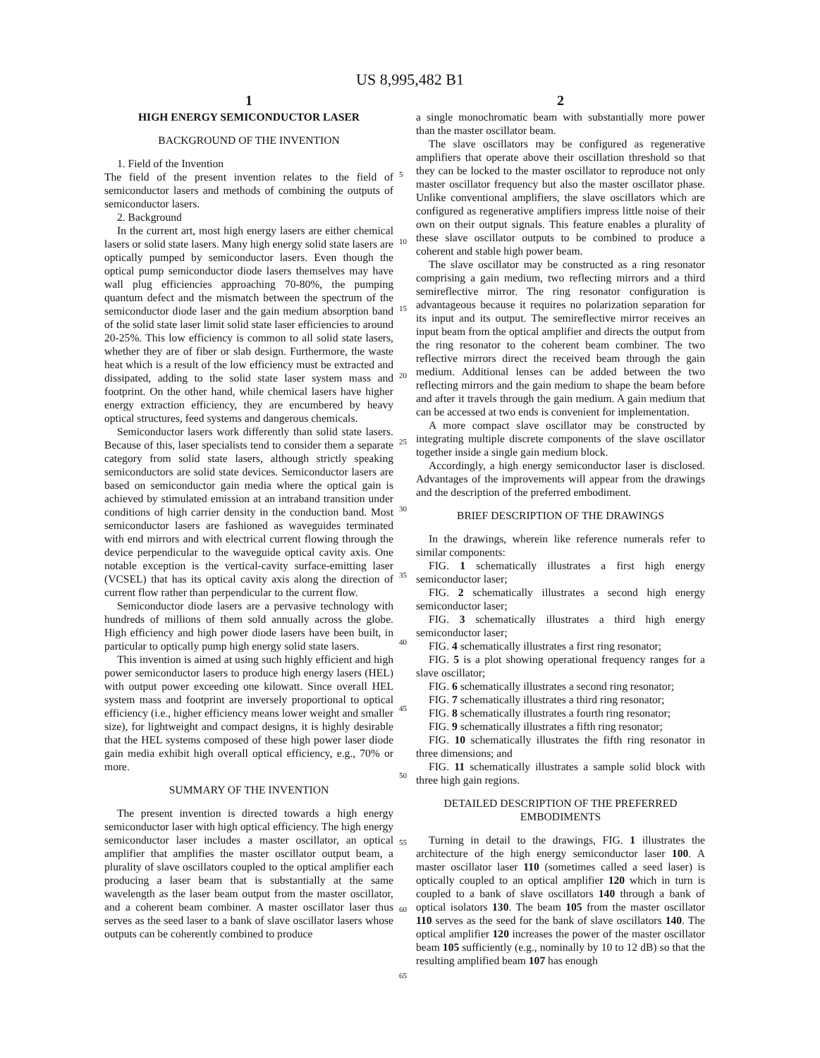US 8,995,482 B1
1
HIGH ENERGY SEMICONDUCTOR LASER
BACKGROUND OF THE INVENTION
1. Field of the Invention
The field of the present invention relates to the field of semiconductor lasers and methods of combining the outputs of semiconductor lasers.
2. Background
In the current art, most high energy lasers are either chemical lasers or solid state lasers. Many high energy solid state lasers are optically pumped by semiconductor lasers. Even though the optical pump semiconductor diode lasers themselves may have wall plug efficiencies approaching 70-80%, the pumping quantum defect and the mismatch between the spectrum of the semiconductor diode laser and the gain medium absorption band of the solid state laser limit solid state laser efficiencies to around 20-25%. This low efficiency is common to all solid state lasers, whether they are of fiber or slab design. Furthermore, the waste heat which is a result of the low efficiency must be extracted and dissipated, adding to the solid state laser system mass and footprint. On the other hand, while chemical lasers have higher energy extraction efficiency, they are encumbered by heavy optical structures, feed systems and dangerous chemicals.
Semiconductor lasers work differently than solid state lasers. Because of this, laser specialists tend to consider them a separate category from solid state lasers, although strictly speaking semiconductors are solid state devices. Semiconductor lasers are based on semiconductor gain media where the optical gain is achieved by stimulated emission at an intraband transition under conditions of high carrier density in the conduction band. Most semiconductor lasers are fashioned as waveguides terminated with end mirrors and with electrical current flowing through the device perpendicular to the waveguide optical cavity axis. One notable exception is the vertical-cavity surface-emitting laser (VCSEL) that has its optical cavity axis along the direction of current flow rather than perpendicular to the current flow.
Semiconductor diode lasers are a pervasive technology with hundreds of millions of them sold annually across the globe. High efficiency and high power diode lasers have been built, in particular to optically pump high energy solid state lasers.
This invention is aimed at using such highly efficient and high power semiconductor lasers to produce high energy lasers (HEL) with output power exceeding one kilowatt. Since overall HEL system mass and footprint are inversely proportional to optical efficiency (i.e., higher efficiency means lower weight and smaller size), for lightweight and compact designs, it is highly desirable that the HEL systems composed of these high power laser diode gain media exhibit high overall optical efficiency, e.g., 70% or more.
SUMMARY OF THE INVENTION
The present invention is directed towards a high energy semiconductor laser with high optical efficiency. The high energy semiconductor laser includes a master oscillator, an optical amplifier that amplifies the master oscillator output beam, a plurality of slave oscillators coupled to the optical amplifier each producing a laser beam that is substantially at the same wavelength as the laser beam output from the master oscillator, and a coherent beam combiner. A master oscillator laser thus serves as the seed laser to a bank of slave oscillator lasers whose outputs can be coherently combined to produce
2
a single monochromatic beam with substantially more power than the master oscillator beam.
The slave oscillators may be configured as regenerative amplifiers that operate above their oscillation threshold so that they can be locked to the master oscillator to reproduce not only master oscillator frequency but also the master oscillator phase. Unlike conventional amplifiers, the slave oscillators which are configured as regenerative amplifiers impress little noise of their own on their output signals. This feature enables a plurality of these slave oscillator outputs to be combined to produce a coherent and stable high power beam.
The slave oscillator may be constructed as a ring resonator comprising a gain medium, two reflecting mirrors and a third semireflective mirror. The ring resonator configuration is advantageous because it requires no polarization separation for its input and its output. The semireflective mirror receives an input beam from the optical amplifier and directs the output from the ring resonator to the coherent beam combiner. The two reflective mirrors direct the received beam through the gain medium. Additional lenses can be added between the two reflecting mirrors and the gain medium to shape the beam before and after it travels through the gain medium. A gain medium that can be accessed at two ends is convenient for implementation.
A more compact slave oscillator may be constructed by integrating multiple discrete components of the slave oscillator together inside a single gain medium block.
Accordingly, a high energy semiconductor laser is disclosed. Advantages of the improvements will appear from the drawings and the description of the preferred embodiment.
BRIEF DESCRIPTION OF THE DRAWINGS
In the drawings, wherein like reference numerals refer to similar components:
FIG. 1 schematically illustrates a first high energy semiconductor laser;
FIG. 2 schematically illustrates a second high energy semiconductor laser;
FIG. 3 schematically illustrates a third high energy semiconductor laser;
FIG. 4 schematically illustrates a first ring resonator;
FIG. 5 is a plot showing operational frequency ranges for a slave oscillator;
FIG. 6 schematically illustrates a second ring resonator;
FIG. 7 schematically illustrates a third ring resonator;
FIG. 8 schematically illustrates a fourth ring resonator;
FIG. 9 schematically illustrates a fifth ring resonator;
FIG. 10 schematically illustrates the fifth ring resonator in three dimensions; and
FIG. 11 schematically illustrates a sample solid block with three high gain regions.
DETAILED DESCRIPTION OF THE PREFERRED EMBODIMENTS
Turning in detail to the drawings, FIG. 1 illustrates the architecture of the high energy semiconductor laser 100. A master oscillator laser 110 (sometimes called a seed laser) is optically coupled to an optical amplifier 120 which in turn is coupled to a bank of slave oscillators 140 through a bank of optical isolators 130. The beam 105 from the master oscillator 110 serves as the seed for the bank of slave oscillators 140. The optical amplifier 120 increases the power of the master oscillator beam 105 sufficiently (e.g., nominally by 10 to 12 dB) so that the resulting amplified beam 107 has enough
5
10
15
20
25
30
35
40
45
50
55
60
65